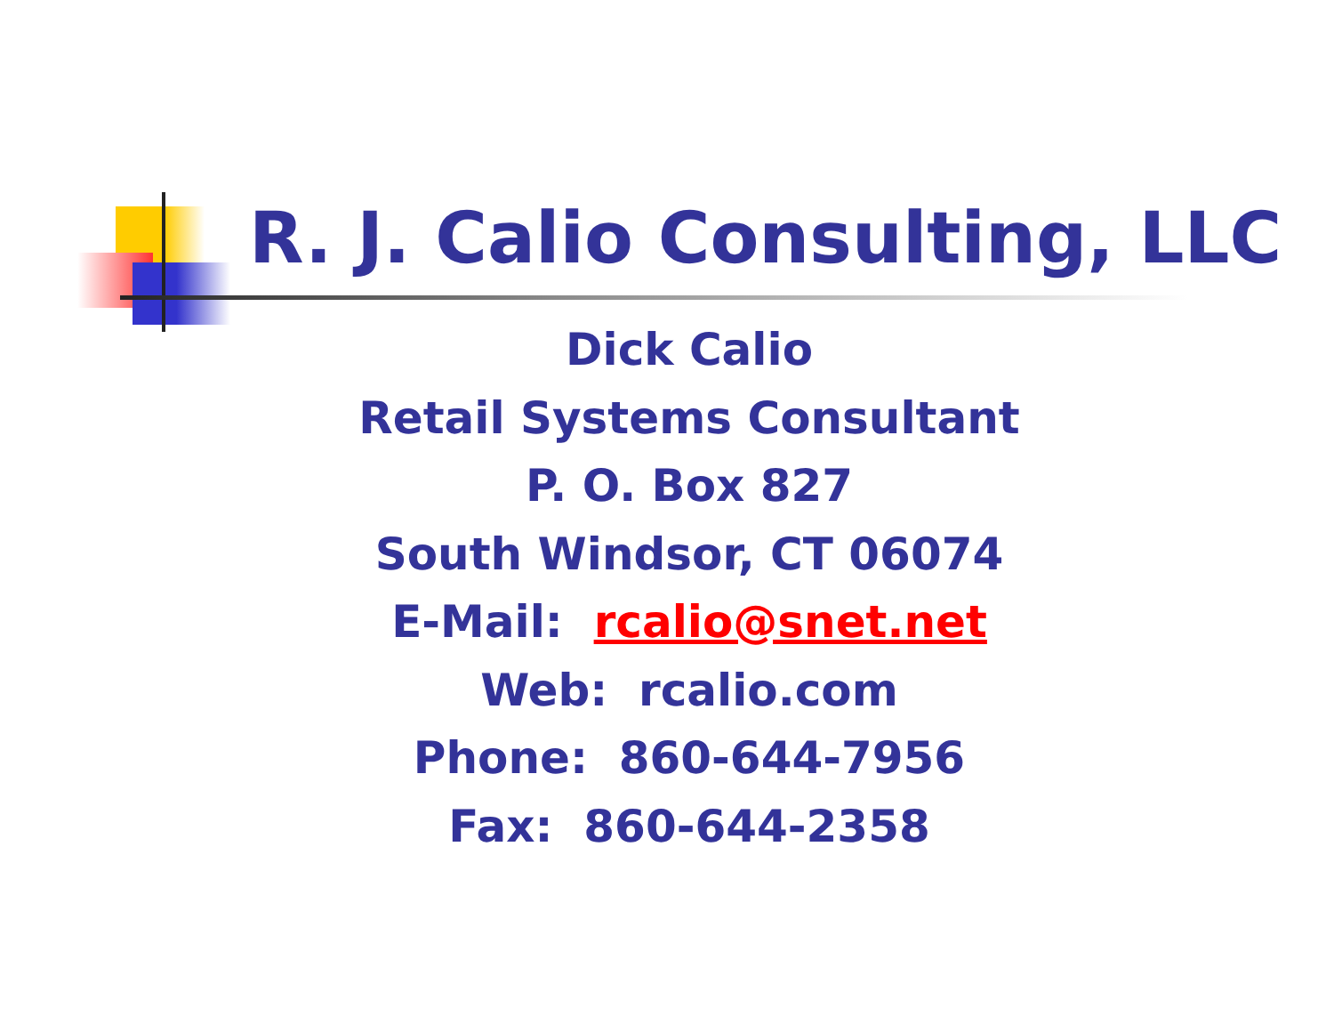R. J. Calio Consulting, LLC
Dick Calio
Retail Systems Consultant
P. O. Box 827
South Windsor, CT 06074
E-Mail: rcalio@snet.net
Web: rcalio.com
Phone: 860-644-7956
Fax: 860-644-2358